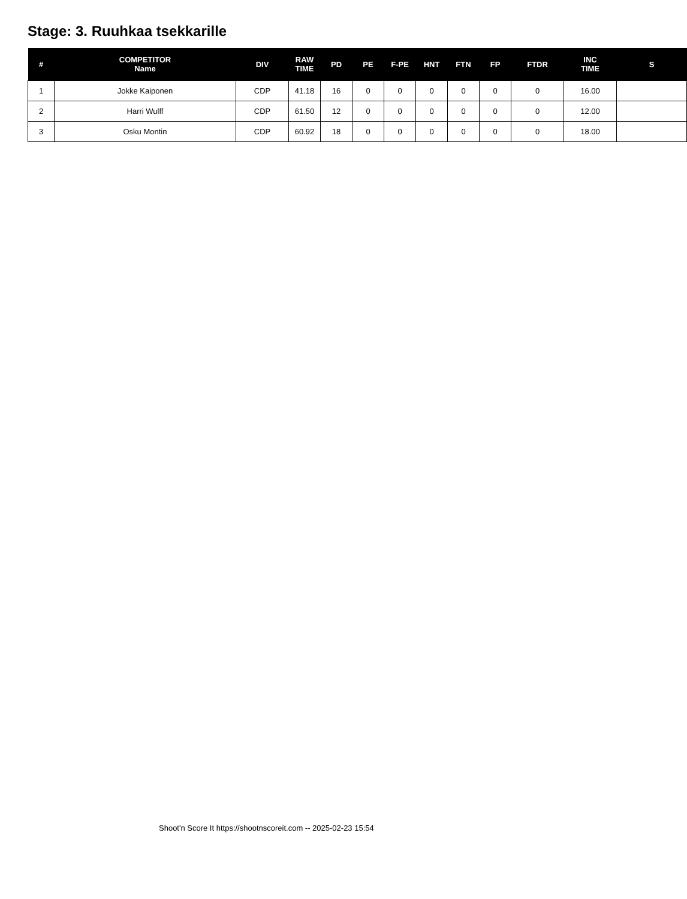Stage: 3. Ruuhkaa tsekkarille
| # | COMPETITOR Name | DIV | RAW TIME | PD | PE | F-PE | HNT | FTN | FP | FTDR | INC TIME | S |
| --- | --- | --- | --- | --- | --- | --- | --- | --- | --- | --- | --- | --- |
| 1 | Jokke Kaiponen | CDP | 41.18 | 16 | 0 | 0 | 0 | 0 | 0 | 0 | 16.00 | |
| 2 | Harri Wulff | CDP | 61.50 | 12 | 0 | 0 | 0 | 0 | 0 | 0 | 12.00 | |
| 3 | Osku Montin | CDP | 60.92 | 18 | 0 | 0 | 0 | 0 | 0 | 0 | 18.00 | |
Shoot'n Score It https://shootnscoreit.com -- 2025-02-23 15:54